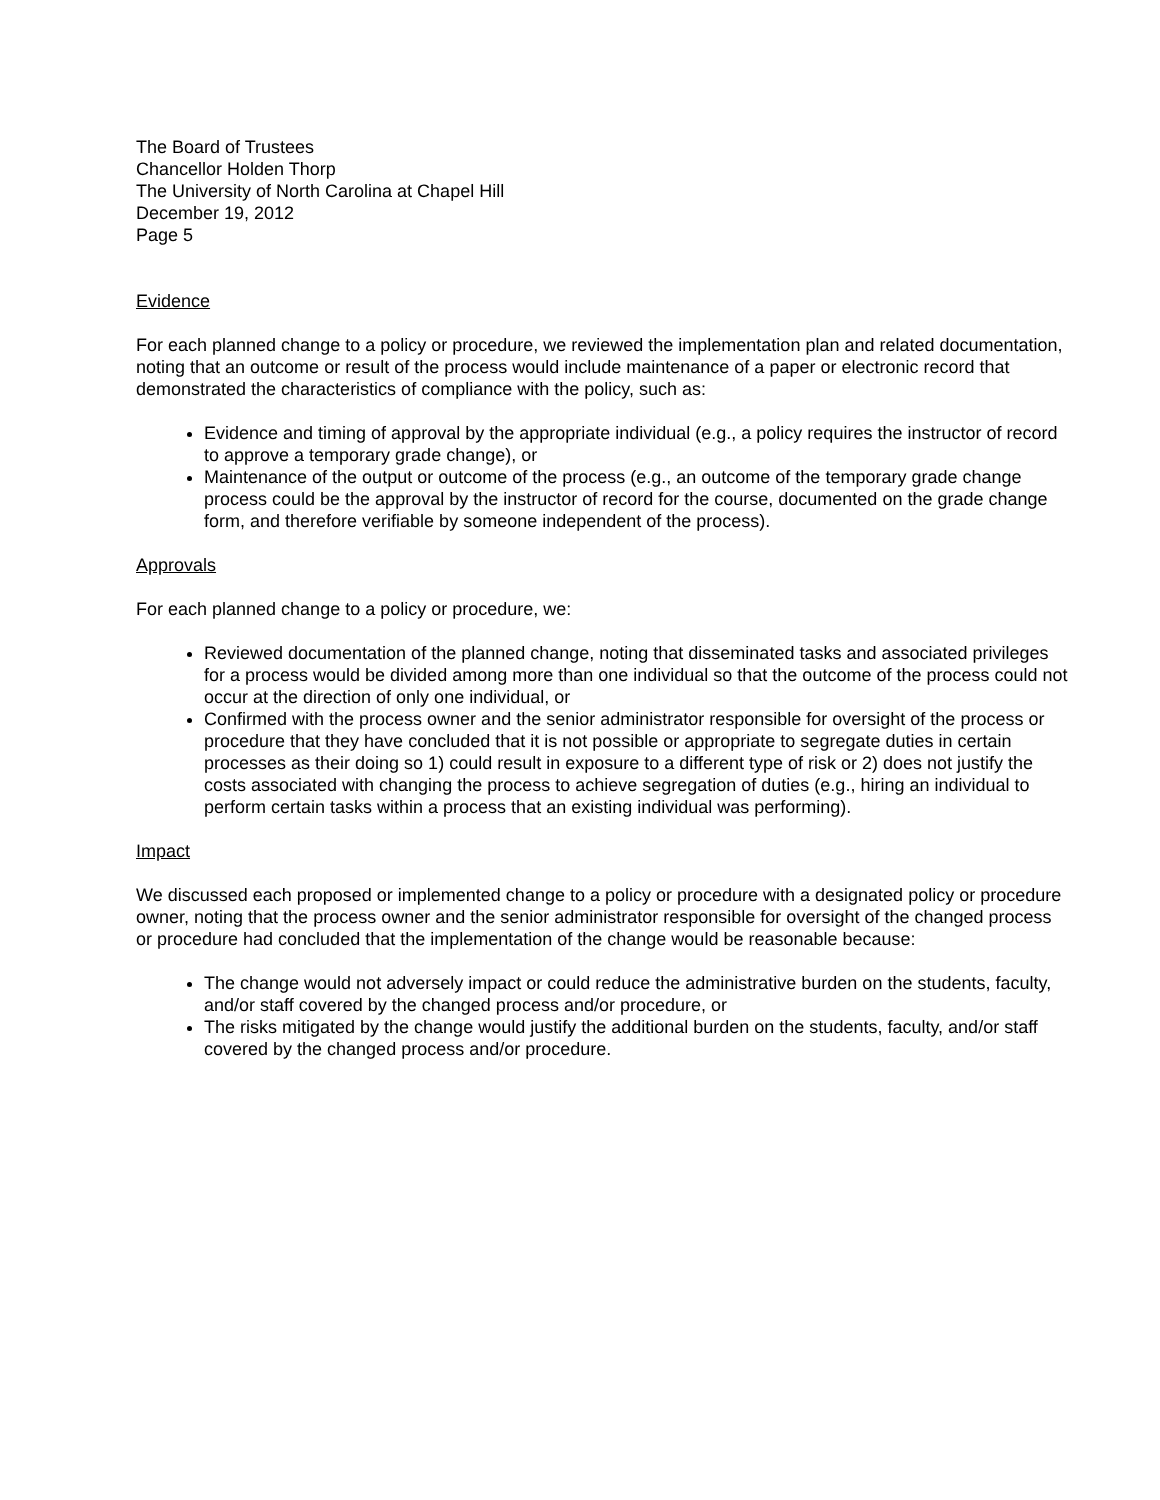The Board of Trustees
Chancellor Holden Thorp
The University of North Carolina at Chapel Hill
December 19, 2012
Page 5
Evidence
For each planned change to a policy or procedure, we reviewed the implementation plan and related documentation, noting that an outcome or result of the process would include maintenance of a paper or electronic record that demonstrated the characteristics of compliance with the policy, such as:
Evidence and timing of approval by the appropriate individual (e.g., a policy requires the instructor of record to approve a temporary grade change), or
Maintenance of the output or outcome of the process (e.g., an outcome of the temporary grade change process could be the approval by the instructor of record for the course, documented on the grade change form, and therefore verifiable by someone independent of the process).
Approvals
For each planned change to a policy or procedure, we:
Reviewed documentation of the planned change, noting that disseminated tasks and associated privileges for a process would be divided among more than one individual so that the outcome of the process could not occur at the direction of only one individual, or
Confirmed with the process owner and the senior administrator responsible for oversight of the process or procedure that they have concluded that it is not possible or appropriate to segregate duties in certain processes as their doing so 1) could result in exposure to a different type of risk or 2) does not justify the costs associated with changing the process to achieve segregation of duties (e.g., hiring an individual to perform certain tasks within a process that an existing individual was performing).
Impact
We discussed each proposed or implemented change to a policy or procedure with a designated policy or procedure owner, noting that the process owner and the senior administrator responsible for oversight of the changed process or procedure had concluded that the implementation of the change would be reasonable because:
The change would not adversely impact or could reduce the administrative burden on the students, faculty, and/or staff covered by the changed process and/or procedure, or
The risks mitigated by the change would justify the additional burden on the students, faculty, and/or staff covered by the changed process and/or procedure.